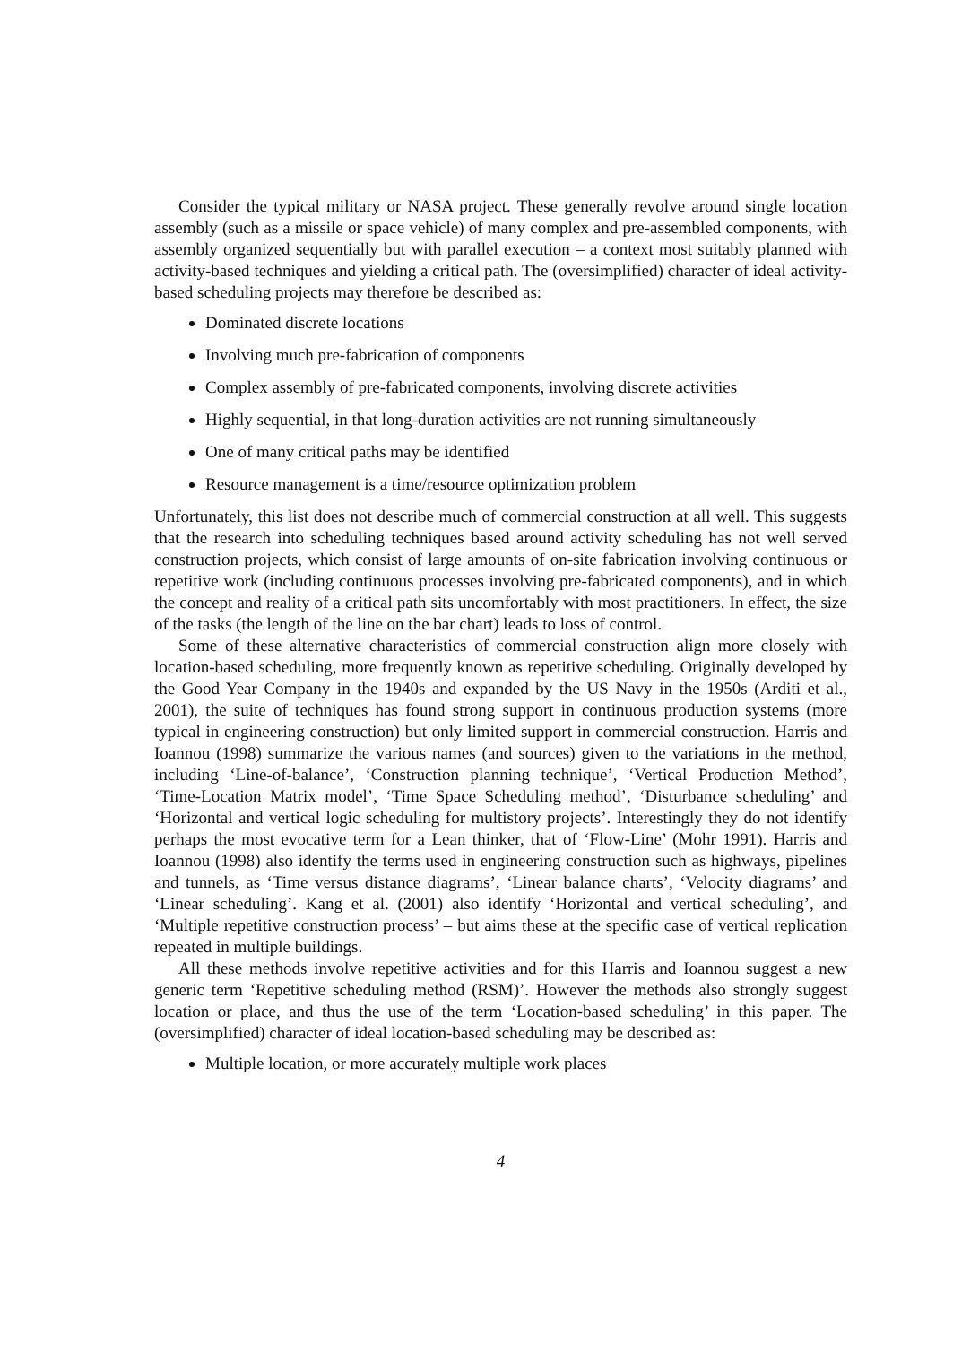Consider the typical military or NASA project. These generally revolve around single location assembly (such as a missile or space vehicle) of many complex and pre-assembled components, with assembly organized sequentially but with parallel execution – a context most suitably planned with activity-based techniques and yielding a critical path. The (oversimplified) character of ideal activity-based scheduling projects may therefore be described as:
Dominated discrete locations
Involving much pre-fabrication of components
Complex assembly of pre-fabricated components, involving discrete activities
Highly sequential, in that long-duration activities are not running simultaneously
One of many critical paths may be identified
Resource management is a time/resource optimization problem
Unfortunately, this list does not describe much of commercial construction at all well. This suggests that the research into scheduling techniques based around activity scheduling has not well served construction projects, which consist of large amounts of on-site fabrication involving continuous or repetitive work (including continuous processes involving pre-fabricated components), and in which the concept and reality of a critical path sits uncomfortably with most practitioners. In effect, the size of the tasks (the length of the line on the bar chart) leads to loss of control.
Some of these alternative characteristics of commercial construction align more closely with location-based scheduling, more frequently known as repetitive scheduling. Originally developed by the Good Year Company in the 1940s and expanded by the US Navy in the 1950s (Arditi et al., 2001), the suite of techniques has found strong support in continuous production systems (more typical in engineering construction) but only limited support in commercial construction. Harris and Ioannou (1998) summarize the various names (and sources) given to the variations in the method, including ‘Line-of-balance’, ‘Construction planning technique’, ‘Vertical Production Method’, ‘Time-Location Matrix model’, ‘Time Space Scheduling method’, ‘Disturbance scheduling’ and ‘Horizontal and vertical logic scheduling for multistory projects’. Interestingly they do not identify perhaps the most evocative term for a Lean thinker, that of ‘Flow-Line’ (Mohr 1991). Harris and Ioannou (1998) also identify the terms used in engineering construction such as highways, pipelines and tunnels, as ‘Time versus distance diagrams’, ‘Linear balance charts’, ‘Velocity diagrams’ and ‘Linear scheduling’. Kang et al. (2001) also identify ‘Horizontal and vertical scheduling’, and ‘Multiple repetitive construction process’ – but aims these at the specific case of vertical replication repeated in multiple buildings.
All these methods involve repetitive activities and for this Harris and Ioannou suggest a new generic term ‘Repetitive scheduling method (RSM)’. However the methods also strongly suggest location or place, and thus the use of the term ‘Location-based scheduling’ in this paper. The (oversimplified) character of ideal location-based scheduling may be described as:
Multiple location, or more accurately multiple work places
4